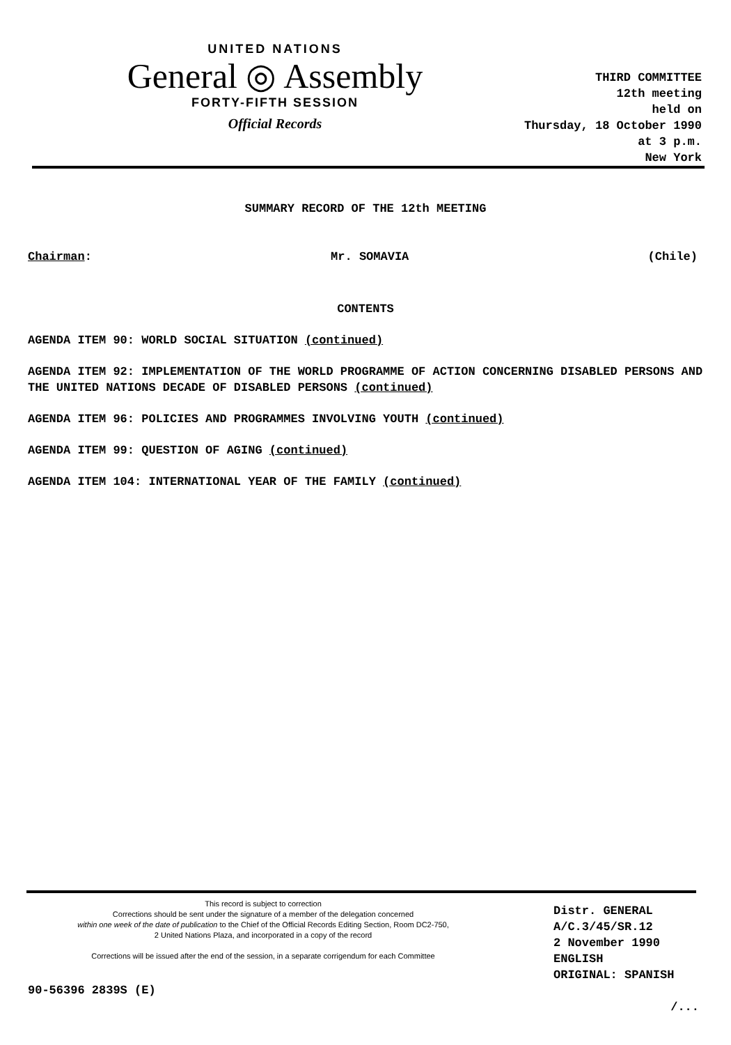UNITED NATIONS
General ◎ Assembly
FORTY-FIFTH SESSION
Official Records
THIRD COMMITTEE
12th meeting
held on
Thursday, 18 October 1990
at 3 p.m.
New York
SUMMARY RECORD OF THE 12th MEETING
Chairman: Mr. SOMAVIA (Chile)
CONTENTS
AGENDA ITEM 90: WORLD SOCIAL SITUATION (continued)
AGENDA ITEM 92: IMPLEMENTATION OF THE WORLD PROGRAMME OF ACTION CONCERNING DISABLED PERSONS AND THE UNITED NATIONS DECADE OF DISABLED PERSONS (continued)
AGENDA ITEM 96: POLICIES AND PROGRAMMES INVOLVING YOUTH (continued)
AGENDA ITEM 99: QUESTION OF AGING (continued)
AGENDA ITEM 104: INTERNATIONAL YEAR OF THE FAMILY (continued)
This record is subject to correction
Corrections should be sent under the signature of a member of the delegation concerned
within one week of the date of publication to the Chief of the Official Records Editing Section, Room DC2-750,
2 United Nations Plaza, and incorporated in a copy of the record
Corrections will be issued after the end of the session, in a separate corrigendum for each Committee
Distr. GENERAL
A/C.3/45/SR.12
2 November 1990
ENGLISH
ORIGINAL: SPANISH
90-56396 2839S (E)
/...